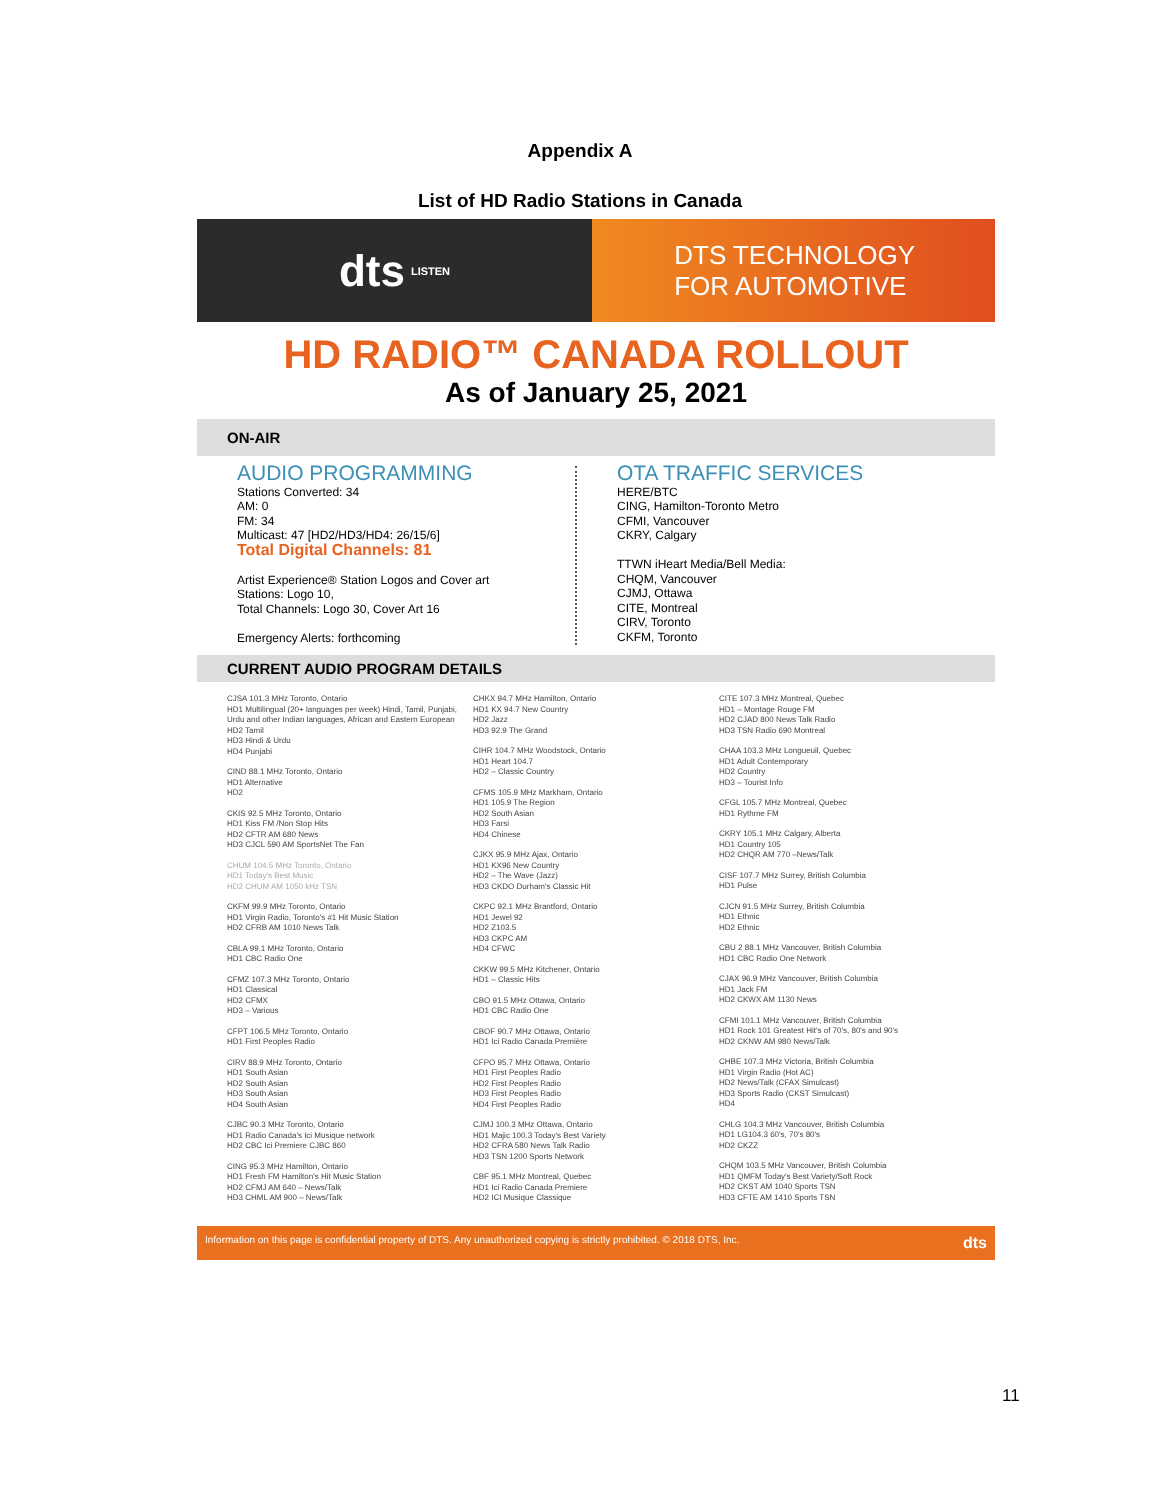Appendix A
List of HD Radio Stations in Canada
dts LISTEN
DTS TECHNOLOGY
FOR AUTOMOTIVE
HD RADIO™ CANADA ROLLOUT
As of January 25, 2021
ON-AIR
AUDIO PROGRAMMING
Stations Converted: 34
AM: 0
FM: 34
Multicast: 47 [HD2/HD3/HD4: 26/15/6]
Total Digital Channels: 81
Artist Experience® Station Logos and Cover art
Stations: Logo 10,
Total Channels: Logo 30, Cover Art 16
Emergency Alerts: forthcoming
OTA TRAFFIC SERVICES
HERE/BTC
CING, Hamilton-Toronto Metro
CFMI, Vancouver
CKRY, Calgary
TTWN iHeart Media/Bell Media:
CHQM, Vancouver
CJMJ, Ottawa
CITE, Montreal
CIRV, Toronto
CKFM, Toronto
CURRENT AUDIO PROGRAM DETAILS
CJSA 101.3 MHz Toronto, Ontario
HD1 Multilingual (20+ languages per week) Hindi, Tamil, Punjabi, Urdu and other Indian languages, African and Eastern European
HD2 Tamil
HD3 Hindi & Urdu
HD4 Punjabi
CIND 88.1 MHz Toronto, Ontario
HD1 Alternative
HD2
CKIS 92.5 MHz Toronto, Ontario
HD1 Kiss FM /Non Stop Hits
HD2 CFTR AM 680 News
HD3 CJCL 590 AM SportsNet The Fan
CHUM 104.5 MHz Toronto, Ontario
HD1 Today's Best Music
HD2 CHUM AM 1050 kHz TSN
CKFM 99.9 MHz Toronto, Ontario
HD1 Virgin Radio, Toronto's #1 Hit Music Station
HD2 CFRB AM 1010 News Talk
CBLA 99.1 MHz Toronto, Ontario
HD1 CBC Radio One
CFMZ 107.3 MHz Toronto, Ontario
HD1 Classical
HD2 CFMX
HD3 – Various
CFPT 106.5 MHz Toronto, Ontario
HD1 First Peoples Radio
CIRV 88.9 MHz Toronto, Ontario
HD1 South Asian
HD2 South Asian
HD3 South Asian
HD4 South Asian
CJBC 90.3 MHz Toronto, Ontario
HD1 Radio Canada's Ici Musique network
HD2 CBC Ici Premiere CJBC 860
CING 95.3 MHz Hamilton, Ontario
HD1 Fresh FM Hamilton's Hit Music Station
HD2 CFMJ AM 640 – News/Talk
HD3 CHML AM 900 – News/Talk
CHKX 94.7 MHz Hamilton, Ontario
HD1 KX 94.7 New Country
HD2 Jazz
HD3 92.9 The Grand
CIHR 104.7 MHz Woodstock, Ontario
HD1 Heart 104.7
HD2 – Classic Country
CFMS 105.9 MHz Markham, Ontario
HD1 105.9 The Region
HD2 South Asian
HD3 Farsi
HD4 Chinese
CJKX 95.9 MHz Ajax, Ontario
HD1 KX96 New Country
HD2 – The Wave (Jazz)
HD3 CKDO Durham's Classic Hit
CKPC 92.1 MHz Brantford, Ontario
HD1 Jewel 92
HD2 Z103.5
HD3 CKPC AM
HD4 CFWC
CKKW 99.5 MHz Kitchener, Ontario
HD1 – Classic Hits
CBO 91.5 MHz Ottawa, Ontario
HD1 CBC Radio One
CBOF 90.7 MHz Ottawa, Ontario
HD1 Ici Radio Canada Première
CFPO 95.7 MHz Ottawa, Ontario
HD1 First Peoples Radio
HD2 First Peoples Radio
HD3 First Peoples Radio
HD4 First Peoples Radio
CJMJ 100.3 MHz Ottawa, Ontario
HD1 Majic 100.3 Today's Best Variety
HD2 CFRA 580 News Talk Radio
HD3 TSN 1200 Sports Network
CBF 95.1 MHz Montreal, Quebec
HD1 Ici Radio Canada Premiere
HD2 ICI Musique Classique
CITE 107.3 MHz Montreal, Quebec
HD1 – Montage Rouge FM
HD2 CJAD 800 News Talk Radio
HD3 TSN Radio 690 Montreal
CHAA 103.3 MHz Longueuil, Quebec
HD1 Adult Contemporary
HD2 Country
HD3 – Tourist Info
CFGL 105.7 MHz Montreal, Quebec
HD1 Rythme FM
CKRY 105.1 MHz Calgary, Alberta
HD1 Country 105
HD2 CHQR AM 770 –News/Talk
CISF 107.7 MHz Surrey, British Columbia
HD1 Pulse
CJCN 91.5 MHz Surrey, British Columbia
HD1 Ethnic
HD2 Ethnic
CBU 2 88.1 MHz Vancouver, British Columbia
HD1 CBC Radio One Network
CJAX 96.9 MHz Vancouver, British Columbia
HD1 Jack FM
HD2 CKWX AM 1130 News
CFMI 101.1 MHz Vancouver, British Columbia
HD1 Rock 101 Greatest Hit's of 70's, 80's and 90's
HD2 CKNW AM 980 News/Talk
CHBE 107.3 MHz Victoria, British Columbia
HD1 Virgin Radio (Hot AC)
HD2 News/Talk (CFAX Simulcast)
HD3 Sports Radio (CKST Simulcast)
HD4
CHLG 104.3 MHz Vancouver, British Columbia
HD1 LG104.3 60's, 70's 80's
HD2 CKZZ
CHQM 103.5 MHz Vancouver, British Columbia
HD1 QMFM Today's Best Variety/Soft Rock
HD2 CKST AM 1040 Sports TSN
HD3 CFTE AM 1410 Sports TSN
Information on this page is confidential property of DTS. Any unauthorized copying is strictly prohibited. © 2018 DTS, Inc. dts
11